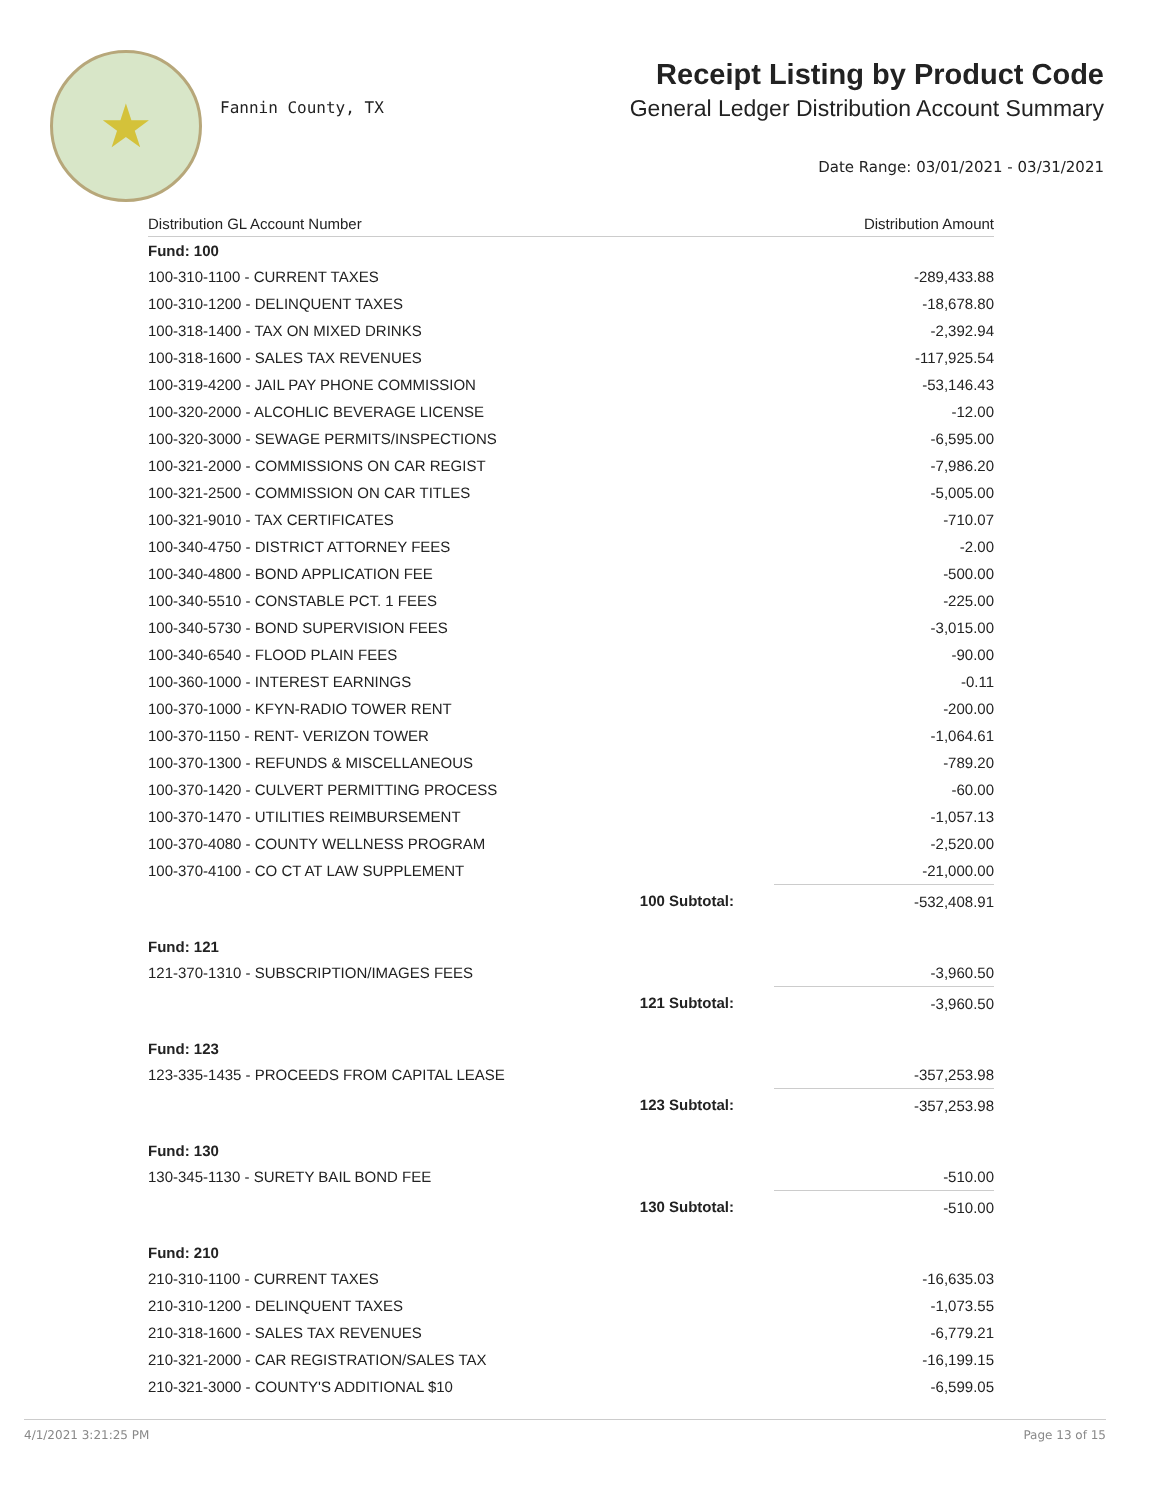★
Fannin County, TX
Receipt Listing by Product Code
General Ledger Distribution Account Summary
Date Range: 03/01/2021 - 03/31/2021
| Distribution GL Account Number | | Distribution Amount |
| --- | --- | --- |
| Fund: 100 | | |
| 100-310-1100 - CURRENT TAXES | | -289,433.88 |
| 100-310-1200 - DELINQUENT TAXES | | -18,678.80 |
| 100-318-1400 - TAX ON MIXED DRINKS | | -2,392.94 |
| 100-318-1600 - SALES TAX REVENUES | | -117,925.54 |
| 100-319-4200 - JAIL PAY PHONE COMMISSION | | -53,146.43 |
| 100-320-2000 - ALCOHLIC BEVERAGE LICENSE | | -12.00 |
| 100-320-3000 - SEWAGE PERMITS/INSPECTIONS | | -6,595.00 |
| 100-321-2000 - COMMISSIONS ON CAR REGIST | | -7,986.20 |
| 100-321-2500 - COMMISSION ON CAR TITLES | | -5,005.00 |
| 100-321-9010 - TAX CERTIFICATES | | -710.07 |
| 100-340-4750 - DISTRICT ATTORNEY FEES | | -2.00 |
| 100-340-4800 - BOND APPLICATION FEE | | -500.00 |
| 100-340-5510 - CONSTABLE PCT. 1 FEES | | -225.00 |
| 100-340-5730 - BOND SUPERVISION FEES | | -3,015.00 |
| 100-340-6540 - FLOOD PLAIN FEES | | -90.00 |
| 100-360-1000 - INTEREST EARNINGS | | -0.11 |
| 100-370-1000 - KFYN-RADIO TOWER RENT | | -200.00 |
| 100-370-1150 - RENT- VERIZON TOWER | | -1,064.61 |
| 100-370-1300 - REFUNDS & MISCELLANEOUS | | -789.20 |
| 100-370-1420 - CULVERT PERMITTING PROCESS | | -60.00 |
| 100-370-1470 - UTILITIES REIMBURSEMENT | | -1,057.13 |
| 100-370-4080 - COUNTY WELLNESS PROGRAM | | -2,520.00 |
| 100-370-4100 - CO CT AT LAW SUPPLEMENT | | -21,000.00 |
| | 100 Subtotal: | -532,408.91 |
| Fund: 121 | | |
| 121-370-1310 - SUBSCRIPTION/IMAGES FEES | | -3,960.50 |
| | 121 Subtotal: | -3,960.50 |
| Fund: 123 | | |
| 123-335-1435 - PROCEEDS FROM CAPITAL LEASE | | -357,253.98 |
| | 123 Subtotal: | -357,253.98 |
| Fund: 130 | | |
| 130-345-1130 - SURETY BAIL BOND FEE | | -510.00 |
| | 130 Subtotal: | -510.00 |
| Fund: 210 | | |
| 210-310-1100 - CURRENT TAXES | | -16,635.03 |
| 210-310-1200 - DELINQUENT TAXES | | -1,073.55 |
| 210-318-1600 - SALES TAX REVENUES | | -6,779.21 |
| 210-321-2000 - CAR REGISTRATION/SALES TAX | | -16,199.15 |
| 210-321-3000 - COUNTY'S ADDITIONAL $10 | | -6,599.05 |
4/1/2021 3:21:25 PM Page 13 of 15